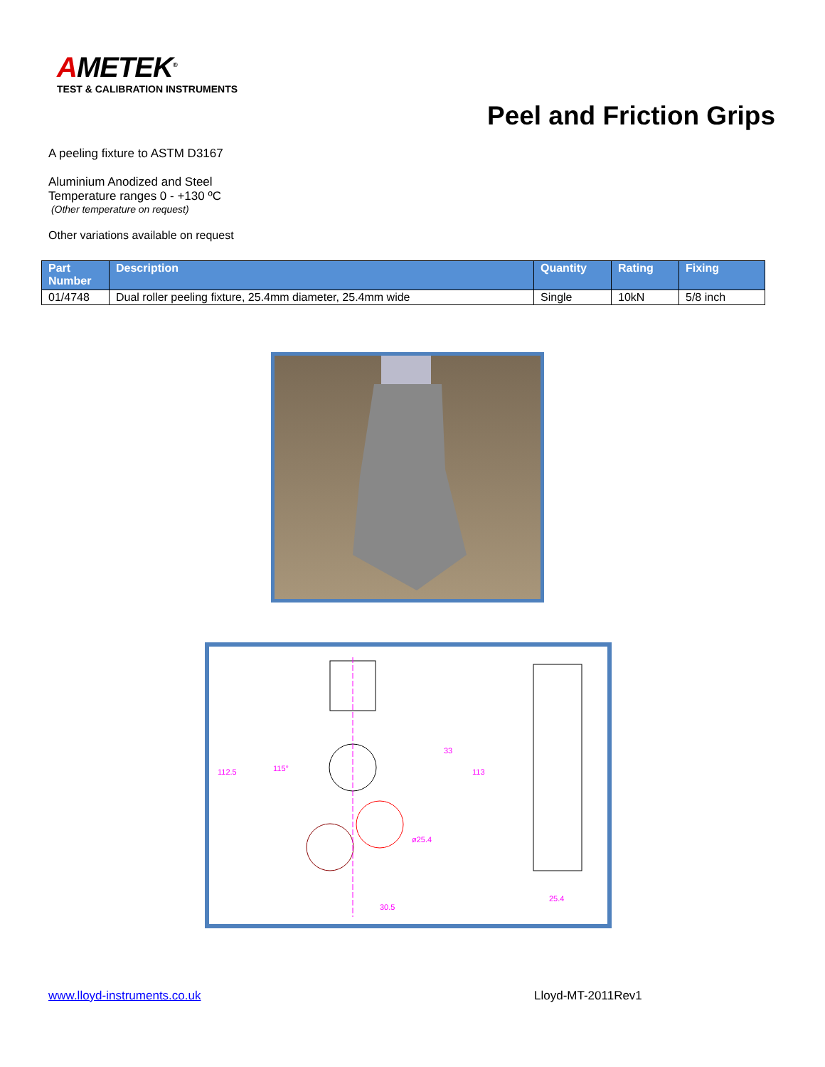AMETEK<sup>®</sup>
TEST & CALIBRATION INSTRUMENTS
Peel and Friction Grips
A peeling fixture to ASTM D3167
Aluminium Anodized and Steel
Temperature ranges 0 - +130 ºC
(Other temperature on request)
Other variations available on request
| Part Number | Description | Quantity | Rating | Fixing |
| --- | --- | --- | --- | --- |
| 01/4748 | Dual roller peeling fixture, 25.4mm diameter, 25.4mm wide | Single | 10kN | 5/8 inch |
25.4
30.5
ø25.4
112.5
113
33
115°
www.lloyd-instruments.co.uk Lloyd-MT-2011Rev1